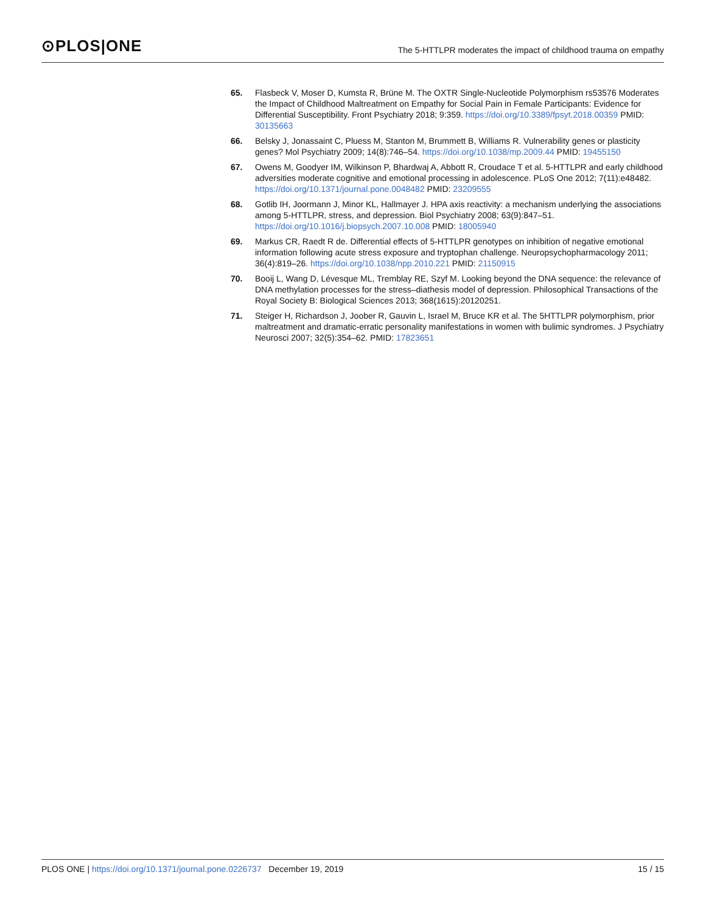⊙PLOS|ONE
The 5-HTTLPR moderates the impact of childhood trauma on empathy
65. Flasbeck V, Moser D, Kumsta R, Brüne M. The OXTR Single-Nucleotide Polymorphism rs53576 Moderates the Impact of Childhood Maltreatment on Empathy for Social Pain in Female Participants: Evidence for Differential Susceptibility. Front Psychiatry 2018; 9:359. https://doi.org/10.3389/fpsyt.2018.00359 PMID: 30135663
66. Belsky J, Jonassaint C, Pluess M, Stanton M, Brummett B, Williams R. Vulnerability genes or plasticity genes? Mol Psychiatry 2009; 14(8):746–54. https://doi.org/10.1038/mp.2009.44 PMID: 19455150
67. Owens M, Goodyer IM, Wilkinson P, Bhardwaj A, Abbott R, Croudace T et al. 5-HTTLPR and early childhood adversities moderate cognitive and emotional processing in adolescence. PLoS One 2012; 7(11):e48482. https://doi.org/10.1371/journal.pone.0048482 PMID: 23209555
68. Gotlib IH, Joormann J, Minor KL, Hallmayer J. HPA axis reactivity: a mechanism underlying the associations among 5-HTTLPR, stress, and depression. Biol Psychiatry 2008; 63(9):847–51. https://doi.org/10.1016/j.biopsych.2007.10.008 PMID: 18005940
69. Markus CR, Raedt R de. Differential effects of 5-HTTLPR genotypes on inhibition of negative emotional information following acute stress exposure and tryptophan challenge. Neuropsychopharmacology 2011; 36(4):819–26. https://doi.org/10.1038/npp.2010.221 PMID: 21150915
70. Booij L, Wang D, Lévesque ML, Tremblay RE, Szyf M. Looking beyond the DNA sequence: the relevance of DNA methylation processes for the stress–diathesis model of depression. Philosophical Transactions of the Royal Society B: Biological Sciences 2013; 368(1615):20120251.
71. Steiger H, Richardson J, Joober R, Gauvin L, Israel M, Bruce KR et al. The 5HTTLPR polymorphism, prior maltreatment and dramatic-erratic personality manifestations in women with bulimic syndromes. J Psychiatry Neurosci 2007; 32(5):354–62. PMID: 17823651
PLOS ONE | https://doi.org/10.1371/journal.pone.0226737 December 19, 2019
15 / 15